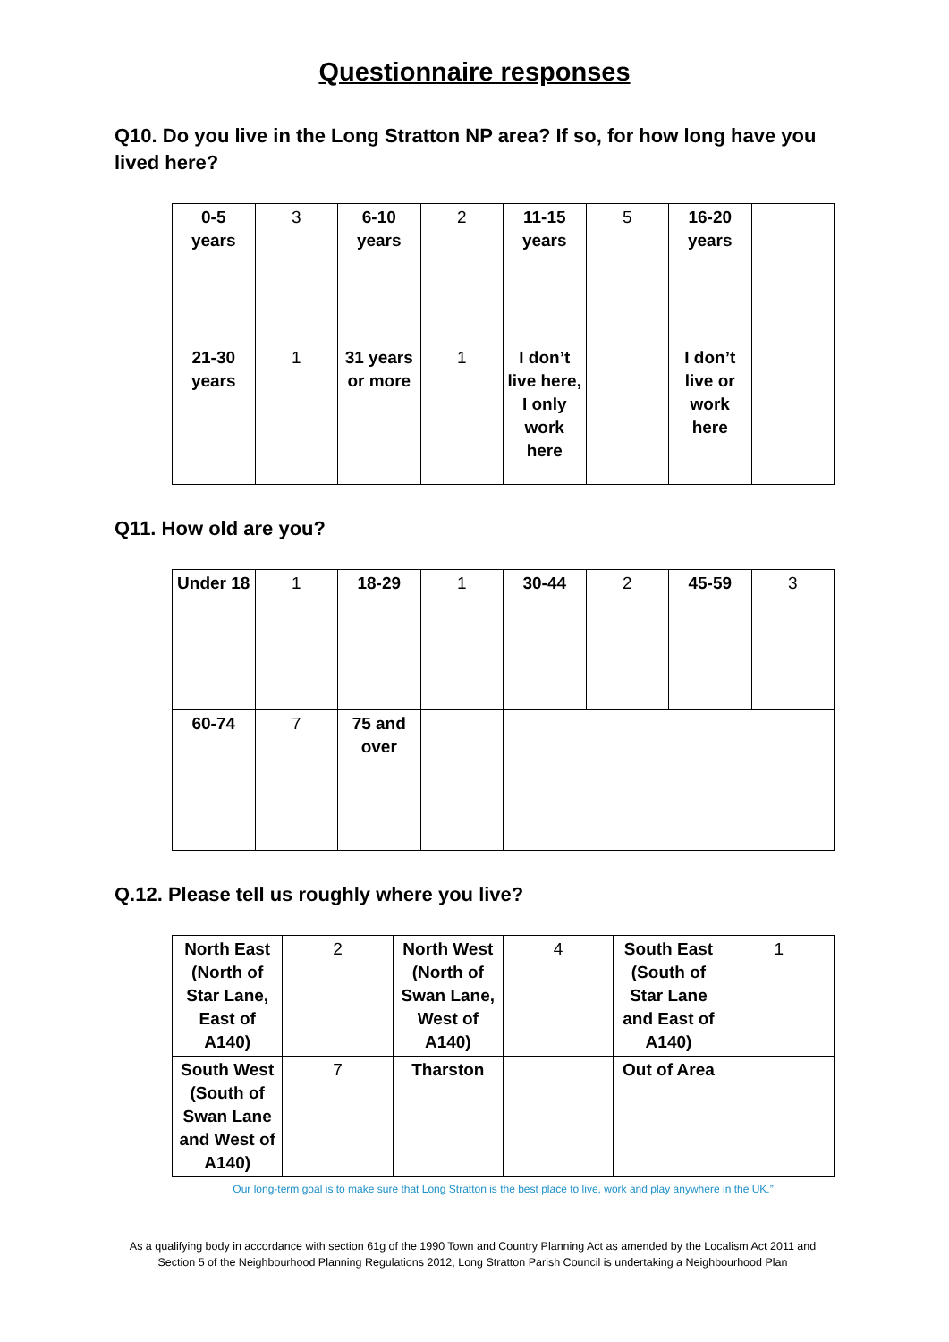Questionnaire responses
Q10. Do you live in the Long Stratton NP area? If so, for how long have you lived here?
| 0-5 years | 3 | 6-10 years | 2 | 11-15 years | 5 | 16-20 years | |
| 21-30 years | 1 | 31 years or more | 1 | I don’t live here, I only work here | | I don’t live or work here | |
Q11. How old are you?
| Under 18 | 1 | 18-29 | 1 | 30-44 | 2 | 45-59 | 3 |
| 60-74 | 7 | 75 and over | | | | | |
Q.12. Please tell us roughly where you live?
| North East (North of Star Lane, East of A140) | 2 | North West (North of Swan Lane, West of A140) | 4 | South East (South of Star Lane and East of A140) | 1 |
| South West (South of Swan Lane and West of A140) | 7 | Tharston | | Out of Area | |
Our long-term goal is to make sure that Long Stratton is the best place to live, work and play anywhere in the UK.”
As a qualifying body in accordance with section 61g of the 1990 Town and Country Planning Act as amended by the Localism Act 2011 and
Section 5 of the Neighbourhood Planning Regulations 2012, Long Stratton Parish Council is undertaking a Neighbourhood Plan